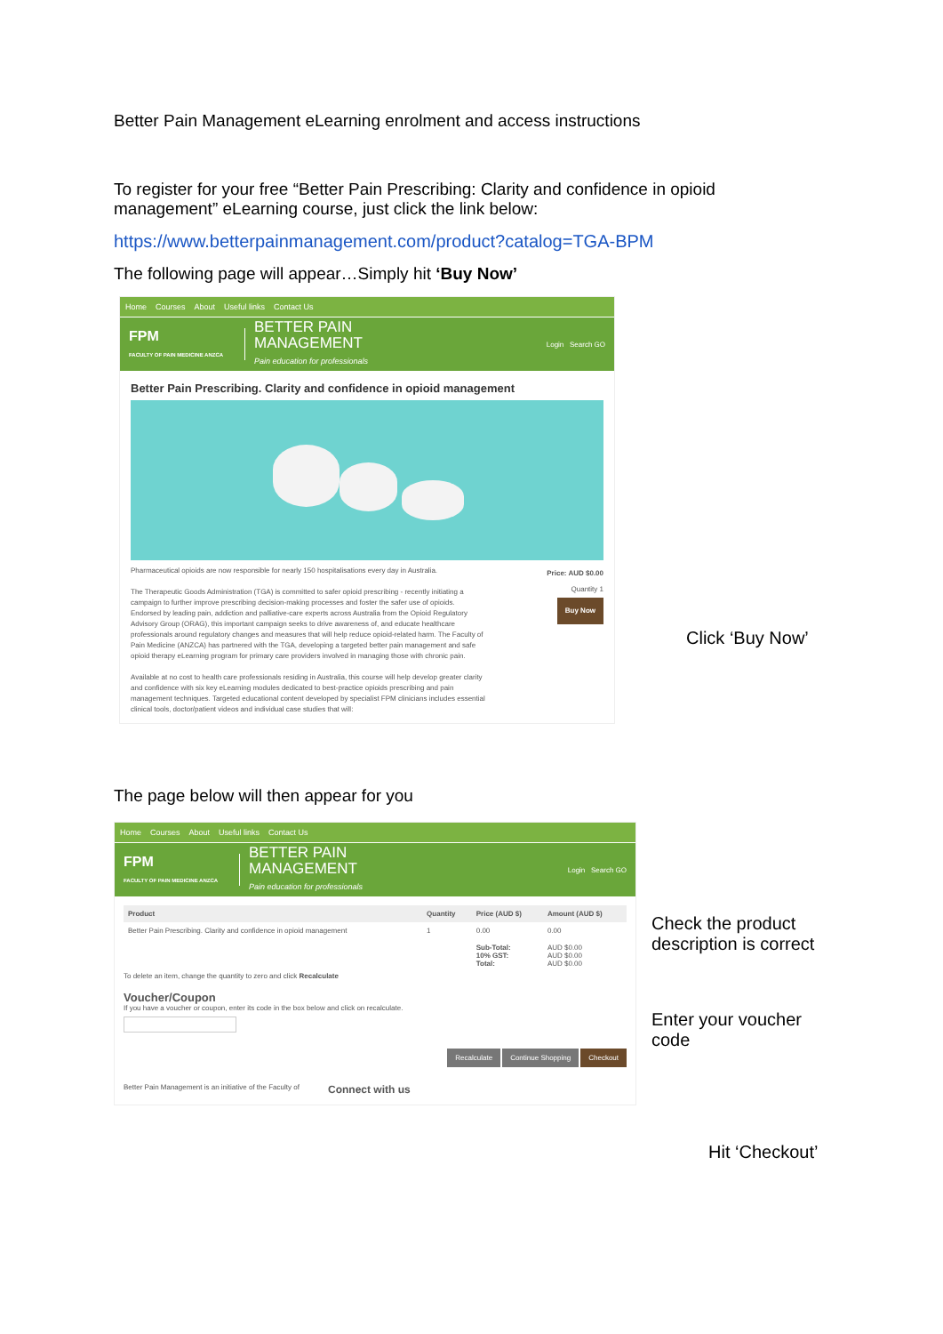Better Pain Management eLearning enrolment and access instructions
To register for your free “Better Pain Prescribing: Clarity and confidence in opioid management” eLearning course, just click the link below:
https://www.betterpainmanagement.com/product?catalog=TGA-BPM
The following page will appear…Simply hit ‘Buy Now’
Home Courses About Useful links Contact Us
FPM
FACULTY OF PAIN MEDICINE ANZCA
BETTER PAIN
MANAGEMENT
Pain education for professionals
Login Search GO
Better Pain Prescribing. Clarity and confidence in opioid management
Pharmaceutical opioids are now responsible for nearly 150 hospitalisations every day in Australia.
The Therapeutic Goods Administration (TGA) is committed to safer opioid prescribing - recently initiating a campaign to further improve prescribing decision-making processes and foster the safer use of opioids. Endorsed by leading pain, addiction and palliative-care experts across Australia from the Opioid Regulatory Advisory Group (ORAG), this important campaign seeks to drive awareness of, and educate healthcare professionals around regulatory changes and measures that will help reduce opioid-related harm. The Faculty of Pain Medicine (ANZCA) has partnered with the TGA, developing a targeted better pain management and safe opioid therapy eLearning program for primary care providers involved in managing those with chronic pain.
Available at no cost to health care professionals residing in Australia, this course will help develop greater clarity and confidence with six key eLearning modules dedicated to best-practice opioids prescribing and pain management techniques. Targeted educational content developed by specialist FPM clinicians includes essential clinical tools, doctor/patient videos and individual case studies that will:
Price: AUD $0.00
Quantity 1
Buy Now
Click ‘Buy Now’
The page below will then appear for you
Home Courses About Useful links Contact Us
FPM
FACULTY OF PAIN MEDICINE ANZCA
BETTER PAIN
MANAGEMENT
Pain education for professionals
Login Search GO
| Product | Quantity | Price (AUD $) | Amount (AUD $) |
| --- | --- | --- | --- |
| Better Pain Prescribing. Clarity and confidence in opioid management | 1 | 0.00 | 0.00 |
| | | Sub-Total: 10% GST: Total: | AUD $0.00 AUD $0.00 AUD $0.00 |
To delete an item, change the quantity to zero and click Recalculate
Voucher/Coupon
If you have a voucher or coupon, enter its code in the box below and click on recalculate.
Recalculate Continue Shopping Checkout
Better Pain Management is an initiative of the Faculty of Connect with us
Check the product
description is correct
Enter your voucher
code
Hit ‘Checkout’